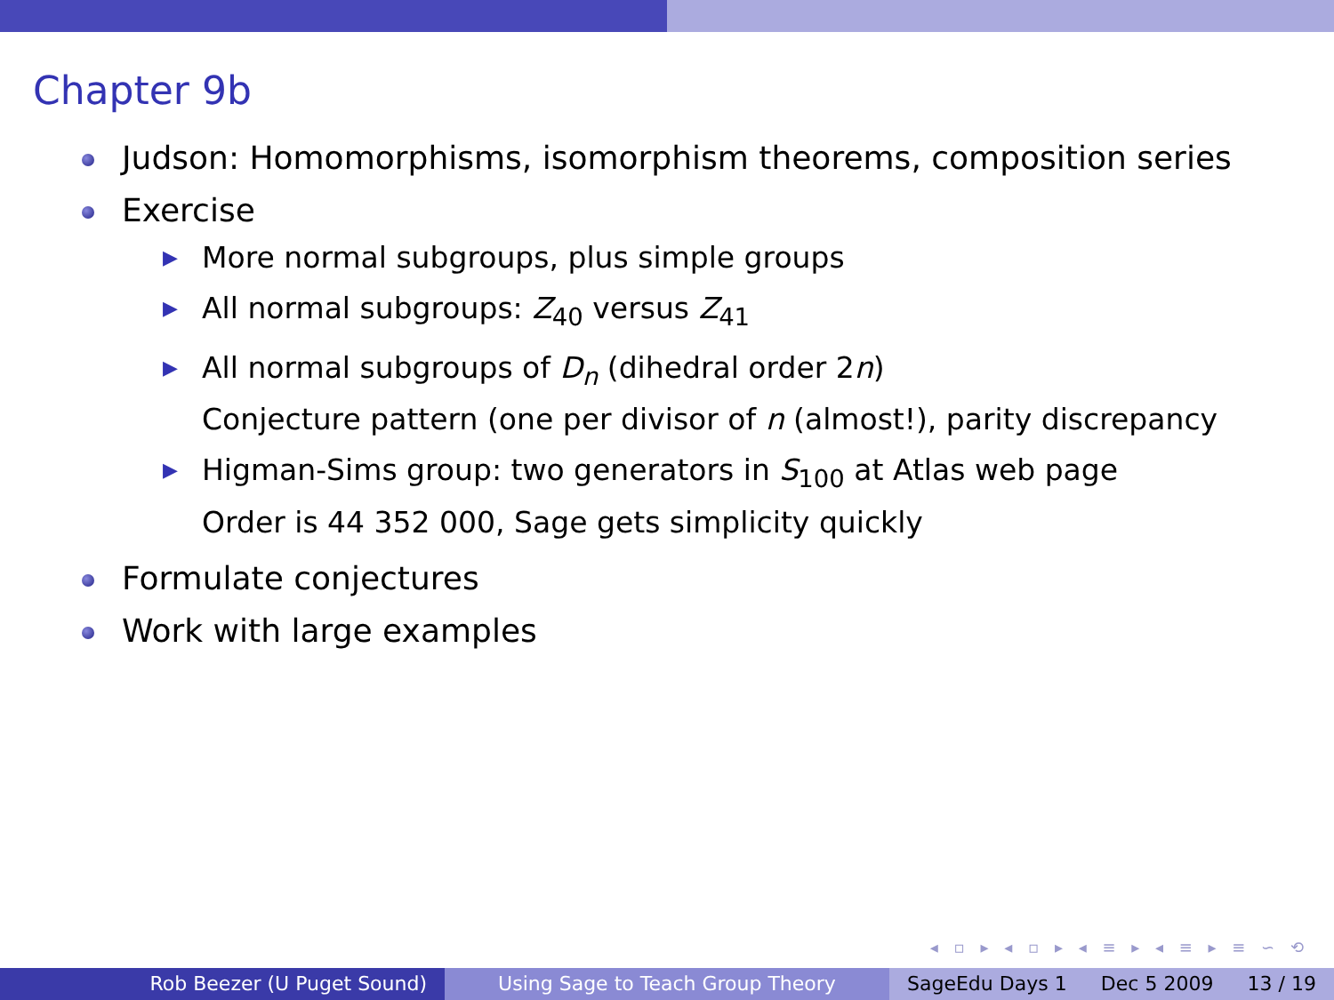Chapter 9b
Judson: Homomorphisms, isomorphism theorems, composition series
Exercise
▶ More normal subgroups, plus simple groups
▶ All normal subgroups: Z<sub>40</sub> versus Z<sub>41</sub>
▶ All normal subgroups of D<sub>n</sub> (dihedral order 2n)
Conjecture pattern (one per divisor of n (almost!), parity discrepancy
▶ Higman-Sims group: two generators in S<sub>100</sub> at Atlas web page
Order is 44 352 000, Sage gets simplicity quickly
Formulate conjectures
Work with large examples
◂ ▫ ▸ ◂ ▫ ▸ ◂ ≡ ▸ ◂ ≡ ▸ ≡ ∽ ⟲
Rob Beezer (U Puget Sound) Using Sage to Teach Group Theory SageEdu Days 1 Dec 5 2009 13 / 19